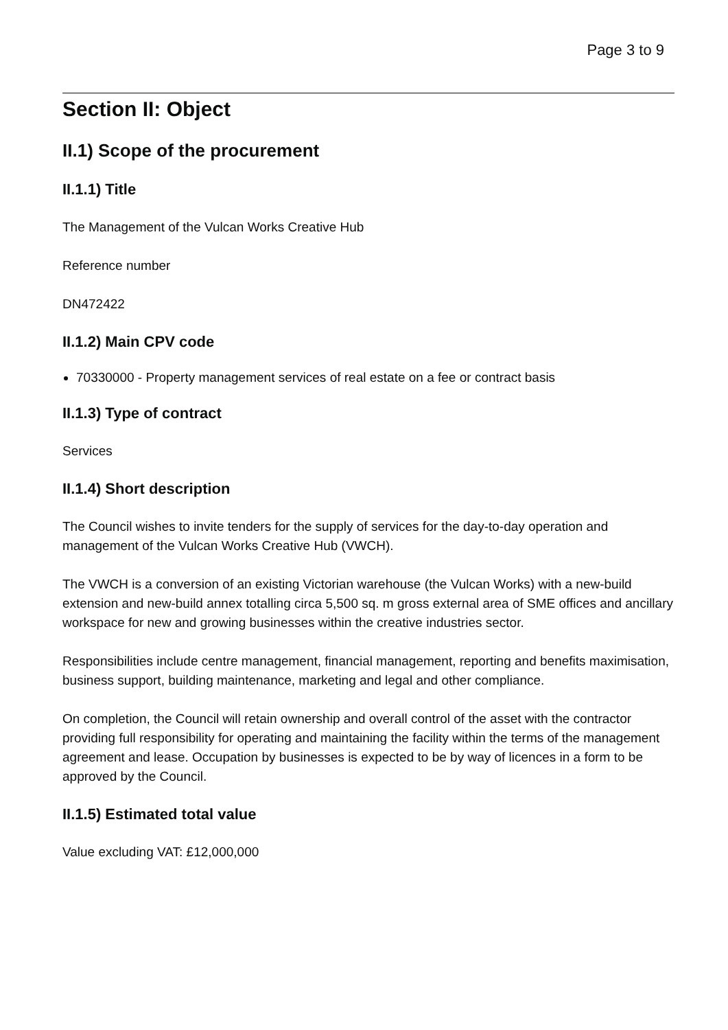Page 3 to 9
Section II: Object
II.1) Scope of the procurement
II.1.1) Title
The Management of the Vulcan Works Creative Hub
Reference number
DN472422
II.1.2) Main CPV code
70330000 - Property management services of real estate on a fee or contract basis
II.1.3) Type of contract
Services
II.1.4) Short description
The Council wishes to invite tenders for the supply of services for the day-to-day operation and management of the Vulcan Works Creative Hub (VWCH).
The VWCH is a conversion of an existing Victorian warehouse (the Vulcan Works) with a new-build extension and new-build annex totalling circa 5,500 sq. m gross external area of SME offices and ancillary workspace for new and growing businesses within the creative industries sector.
Responsibilities include centre management, financial management, reporting and benefits maximisation, business support, building maintenance, marketing and legal and other compliance.
On completion, the Council will retain ownership and overall control of the asset with the contractor providing full responsibility for operating and maintaining the facility within the terms of the management agreement and lease. Occupation by businesses is expected to be by way of licences in a form to be approved by the Council.
II.1.5) Estimated total value
Value excluding VAT: £12,000,000